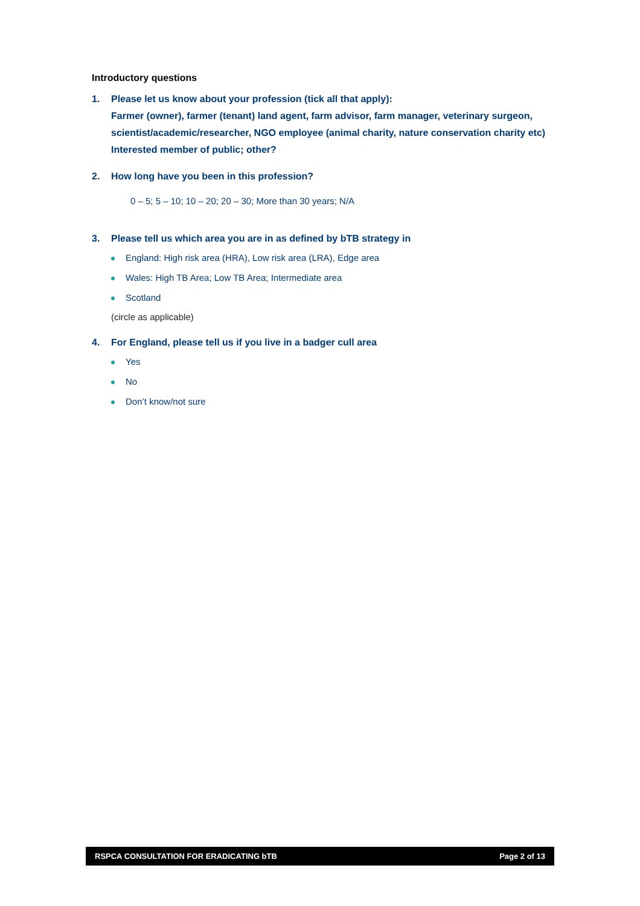Introductory questions
1. Please let us know about your profession (tick all that apply):
Farmer (owner), farmer (tenant) land agent, farm advisor, farm manager, veterinary surgeon, scientist/academic/researcher, NGO employee (animal charity, nature conservation charity etc) Interested member of public; other?
2. How long have you been in this profession?
0 – 5; 5 – 10; 10 – 20; 20 – 30; More than 30 years; N/A
3. Please tell us which area you are in as defined by bTB strategy in
England: High risk area (HRA), Low risk area (LRA), Edge area
Wales: High TB Area; Low TB Area; Intermediate area
Scotland
(circle as applicable)
4. For England, please tell us if you live in a badger cull area
Yes
No
Don’t know/not sure
RSPCA CONSULTATION FOR ERADICATING bTB Page 2 of 13